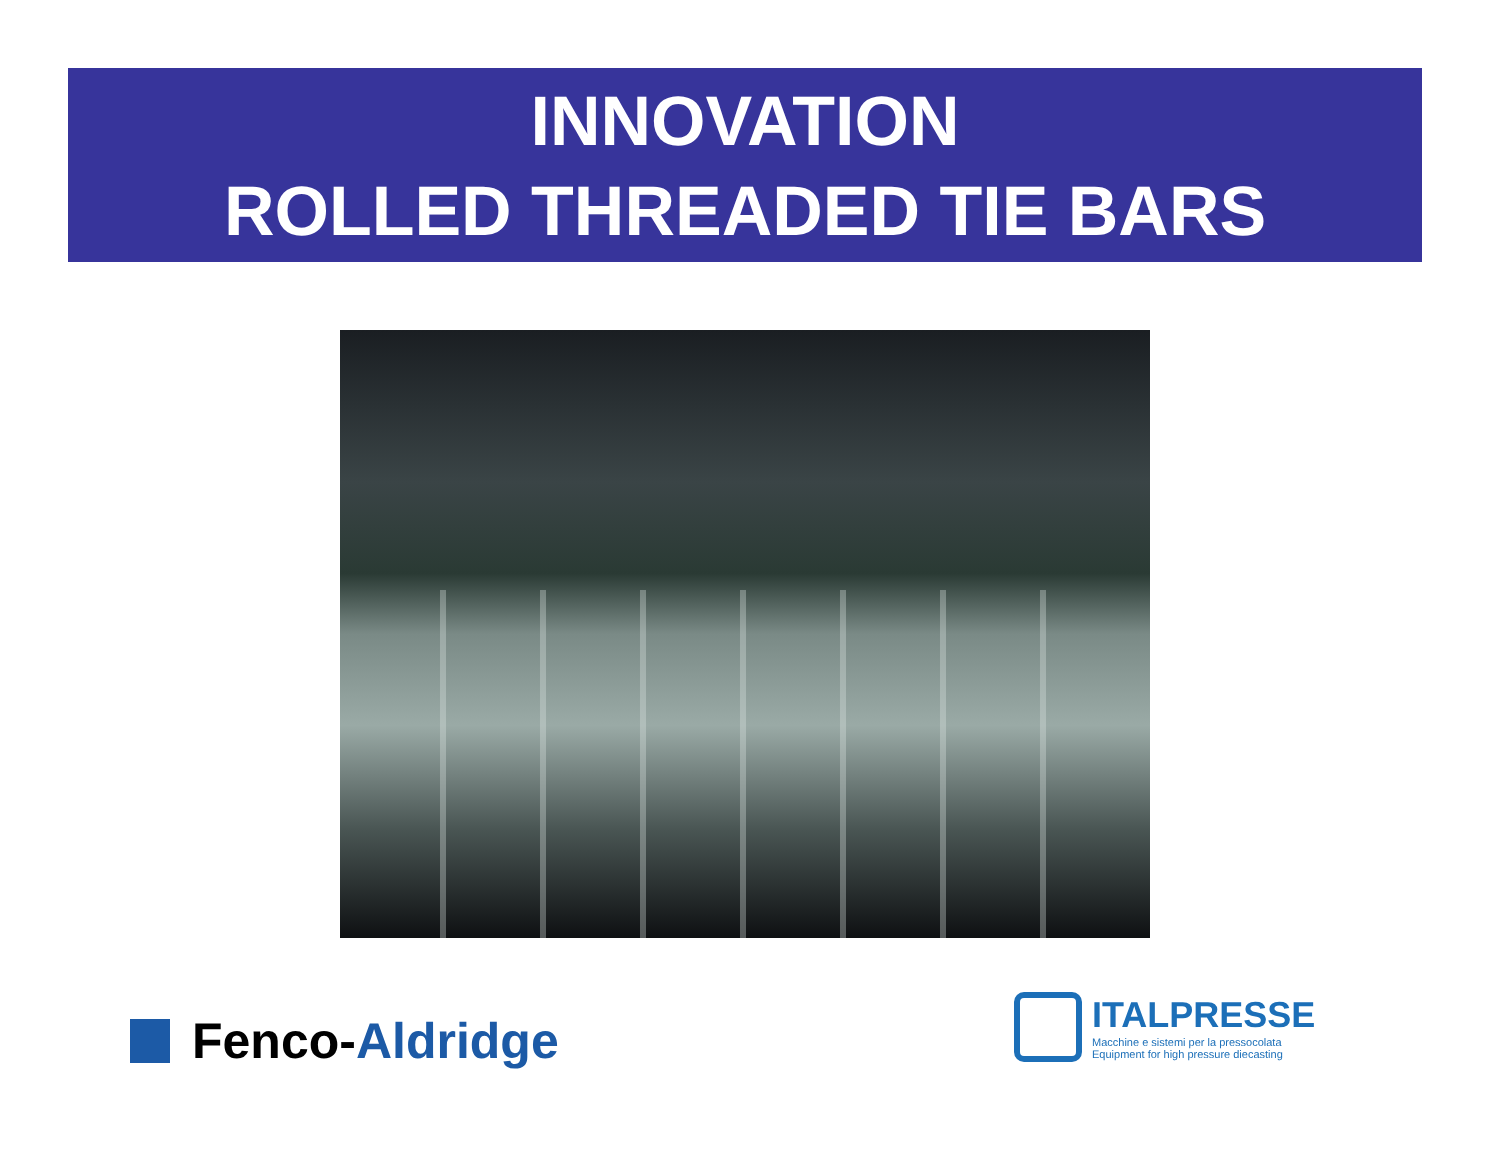INNOVATION
ROLLED THREADED TIE BARS
Fenco-Aldridge
ITALPRESSE
Macchine e sistemi per la pressocolata
Equipment for high pressure diecasting